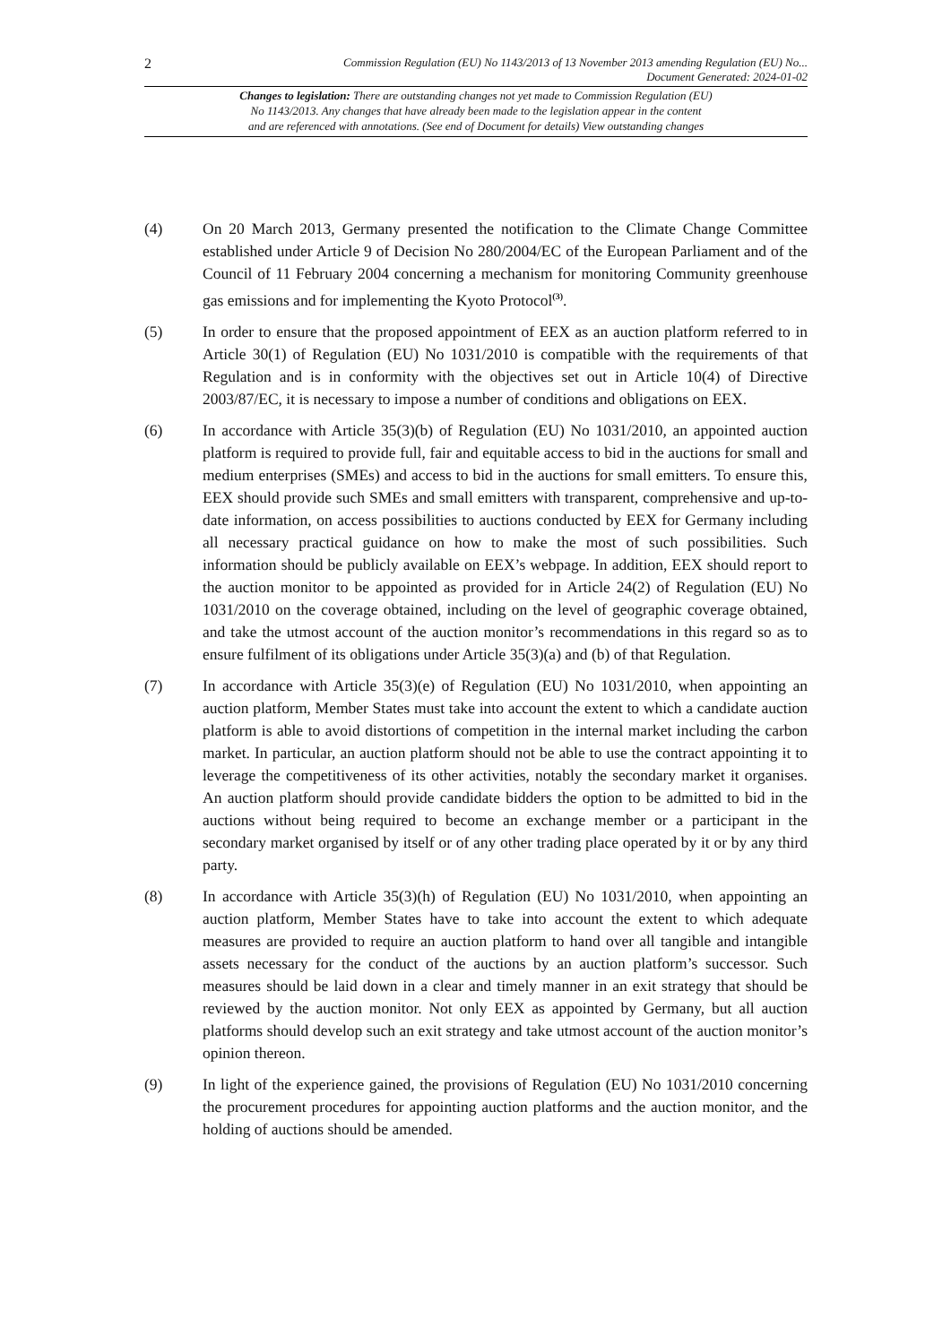2 Commission Regulation (EU) No 1143/2013 of 13 November 2013 amending Regulation (EU) No...
Document Generated: 2024-01-02
Changes to legislation: There are outstanding changes not yet made to Commission Regulation (EU)
No 1143/2013. Any changes that have already been made to the legislation appear in the content
and are referenced with annotations. (See end of Document for details) View outstanding changes
(4) On 20 March 2013, Germany presented the notification to the Climate Change Committee established under Article 9 of Decision No 280/2004/EC of the European Parliament and of the Council of 11 February 2004 concerning a mechanism for monitoring Community greenhouse gas emissions and for implementing the Kyoto Protocol<sup>(3)</sup>.
(5) In order to ensure that the proposed appointment of EEX as an auction platform referred to in Article 30(1) of Regulation (EU) No 1031/2010 is compatible with the requirements of that Regulation and is in conformity with the objectives set out in Article 10(4) of Directive 2003/87/EC, it is necessary to impose a number of conditions and obligations on EEX.
(6) In accordance with Article 35(3)(b) of Regulation (EU) No 1031/2010, an appointed auction platform is required to provide full, fair and equitable access to bid in the auctions for small and medium enterprises (SMEs) and access to bid in the auctions for small emitters. To ensure this, EEX should provide such SMEs and small emitters with transparent, comprehensive and up-to-date information, on access possibilities to auctions conducted by EEX for Germany including all necessary practical guidance on how to make the most of such possibilities. Such information should be publicly available on EEX’s webpage. In addition, EEX should report to the auction monitor to be appointed as provided for in Article 24(2) of Regulation (EU) No 1031/2010 on the coverage obtained, including on the level of geographic coverage obtained, and take the utmost account of the auction monitor’s recommendations in this regard so as to ensure fulfilment of its obligations under Article 35(3)(a) and (b) of that Regulation.
(7) In accordance with Article 35(3)(e) of Regulation (EU) No 1031/2010, when appointing an auction platform, Member States must take into account the extent to which a candidate auction platform is able to avoid distortions of competition in the internal market including the carbon market. In particular, an auction platform should not be able to use the contract appointing it to leverage the competitiveness of its other activities, notably the secondary market it organises. An auction platform should provide candidate bidders the option to be admitted to bid in the auctions without being required to become an exchange member or a participant in the secondary market organised by itself or of any other trading place operated by it or by any third party.
(8) In accordance with Article 35(3)(h) of Regulation (EU) No 1031/2010, when appointing an auction platform, Member States have to take into account the extent to which adequate measures are provided to require an auction platform to hand over all tangible and intangible assets necessary for the conduct of the auctions by an auction platform’s successor. Such measures should be laid down in a clear and timely manner in an exit strategy that should be reviewed by the auction monitor. Not only EEX as appointed by Germany, but all auction platforms should develop such an exit strategy and take utmost account of the auction monitor’s opinion thereon.
(9) In light of the experience gained, the provisions of Regulation (EU) No 1031/2010 concerning the procurement procedures for appointing auction platforms and the auction monitor, and the holding of auctions should be amended.